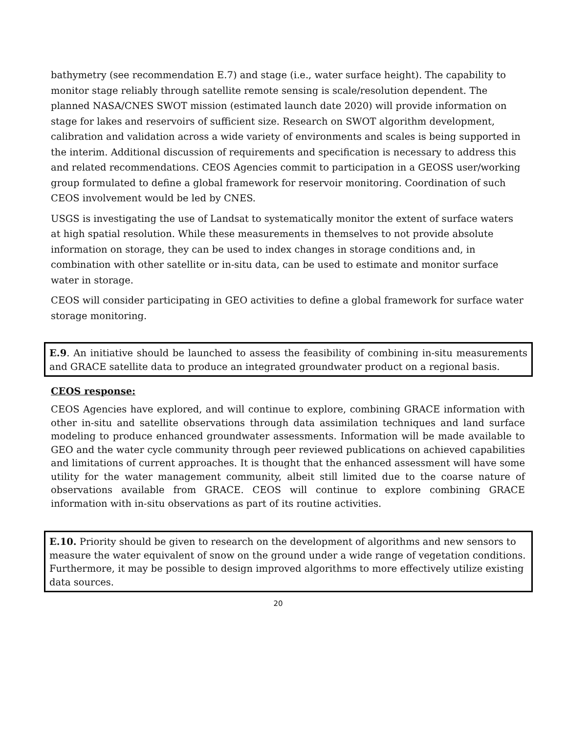bathymetry (see recommendation E.7) and stage (i.e., water surface height). The capability to monitor stage reliably through satellite remote sensing is scale/resolution dependent. The planned NASA/CNES SWOT mission (estimated launch date 2020) will provide information on stage for lakes and reservoirs of sufficient size. Research on SWOT algorithm development, calibration and validation across a wide variety of environments and scales is being supported in the interim. Additional discussion of requirements and specification is necessary to address this and related recommendations. CEOS Agencies commit to participation in a GEOSS user/working group formulated to define a global framework for reservoir monitoring. Coordination of such CEOS involvement would be led by CNES.
USGS is investigating the use of Landsat to systematically monitor the extent of surface waters at high spatial resolution. While these measurements in themselves to not provide absolute information on storage, they can be used to index changes in storage conditions and, in combination with other satellite or in-situ data, can be used to estimate and monitor surface water in storage.
CEOS will consider participating in GEO activities to define a global framework for surface water storage monitoring.
E.9. An initiative should be launched to assess the feasibility of combining in-situ measurements and GRACE satellite data to produce an integrated groundwater product on a regional basis.
CEOS response:
CEOS Agencies have explored, and will continue to explore, combining GRACE information with other in-situ and satellite observations through data assimilation techniques and land surface modeling to produce enhanced groundwater assessments. Information will be made available to GEO and the water cycle community through peer reviewed publications on achieved capabilities and limitations of current approaches. It is thought that the enhanced assessment will have some utility for the water management community, albeit still limited due to the coarse nature of observations available from GRACE. CEOS will continue to explore combining GRACE information with in-situ observations as part of its routine activities.
E.10. Priority should be given to research on the development of algorithms and new sensors to measure the water equivalent of snow on the ground under a wide range of vegetation conditions. Furthermore, it may be possible to design improved algorithms to more effectively utilize existing data sources.
20